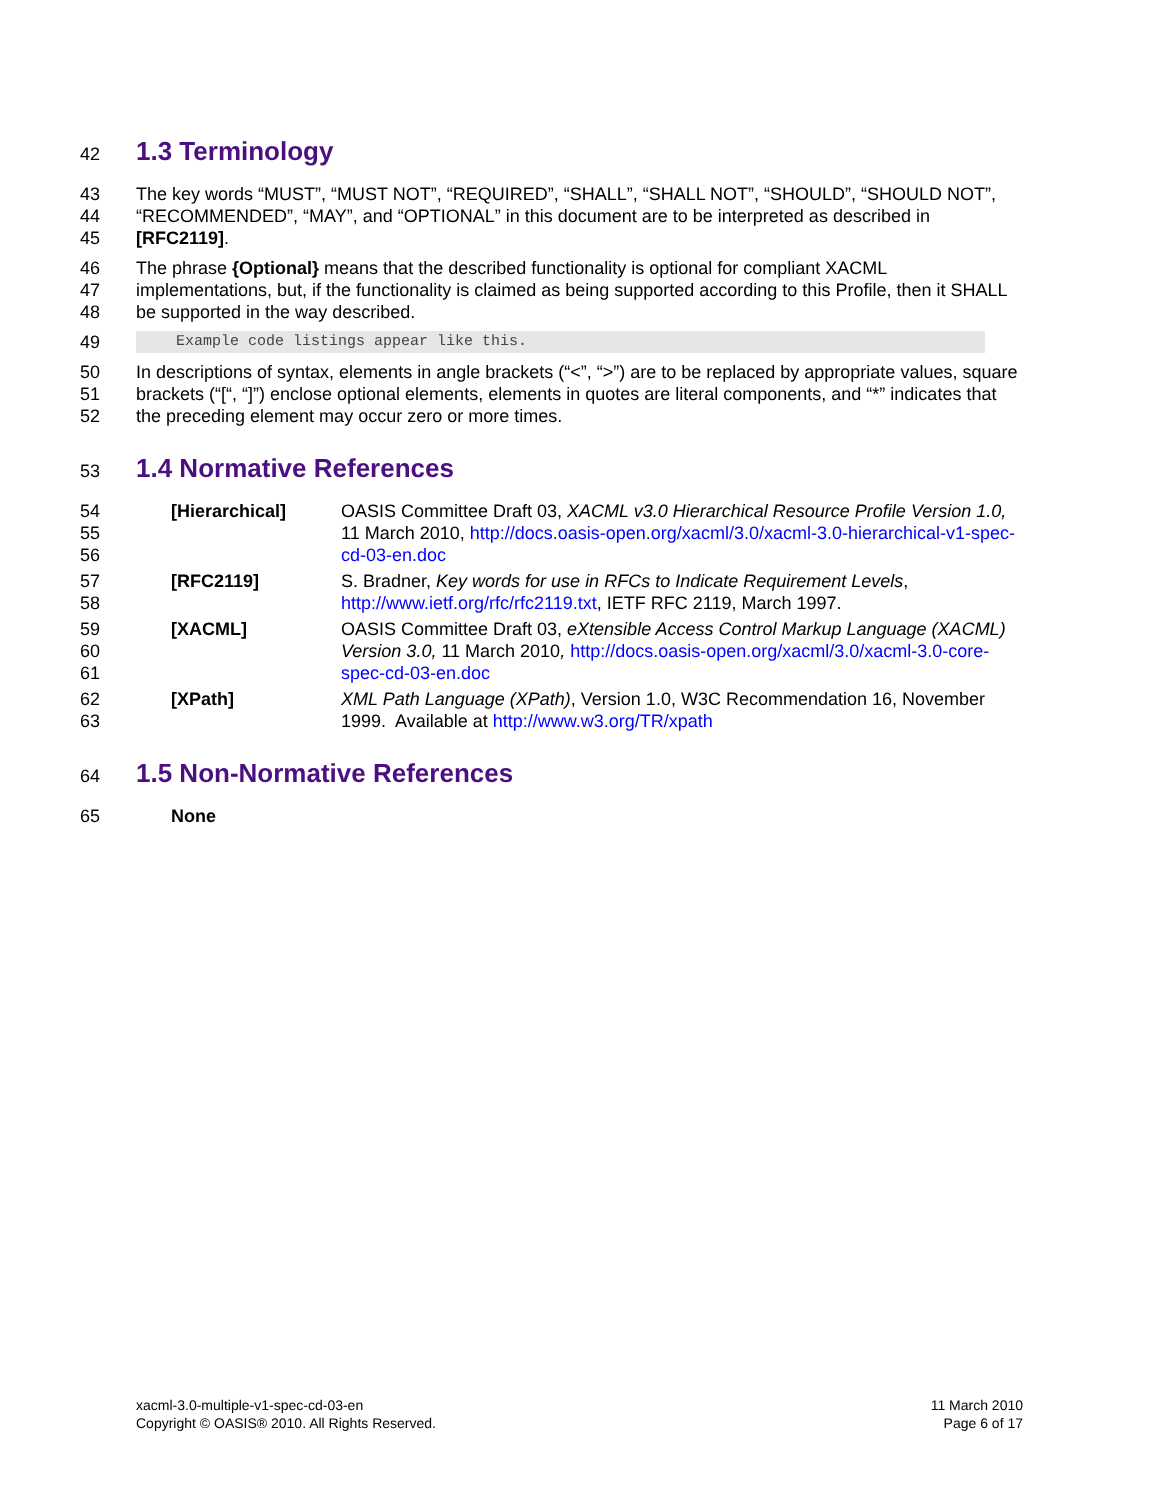42
1.3 Terminology
43
44
45
The key words “MUST”, “MUST NOT”, “REQUIRED”, “SHALL”, “SHALL NOT”, “SHOULD”, “SHOULD NOT”, “RECOMMENDED”, “MAY”, and “OPTIONAL” in this document are to be interpreted as described in [RFC2119].
46
47
48
The phrase {Optional} means that the described functionality is optional for compliant XACML implementations, but, if the functionality is claimed as being supported according to this Profile, then it SHALL be supported in the way described.
49
Example code listings appear like this.
50
51
52
In descriptions of syntax, elements in angle brackets (“<”, “>”) are to be replaced by appropriate values, square brackets (“[“, “]”) enclose optional elements, elements in quotes are literal components, and “*” indicates that the preceding element may occur zero or more times.
53
1.4 Normative References
54
55
56
[Hierarchical] OASIS Committee Draft 03, XACML v3.0 Hierarchical Resource Profile Version 1.0, 11 March 2010, http://docs.oasis-open.org/xacml/3.0/xacml-3.0-hierarchical-v1-spec-cd-03-en.doc
57
58
[RFC2119] S. Bradner, Key words for use in RFCs to Indicate Requirement Levels, http://www.ietf.org/rfc/rfc2119.txt, IETF RFC 2119, March 1997.
59
60
61
[XACML] OASIS Committee Draft 03, eXtensible Access Control Markup Language (XACML) Version 3.0, 11 March 2010, http://docs.oasis-open.org/xacml/3.0/xacml-3.0-core-spec-cd-03-en.doc
62
63
[XPath] XML Path Language (XPath), Version 1.0, W3C Recommendation 16, November 1999. Available at http://www.w3.org/TR/xpath
64
1.5 Non-Normative References
65 None
xacml-3.0-multiple-v1-spec-cd-03-en
Copyright © OASIS® 2010. All Rights Reserved.
11 March 2010
Page 6 of 17